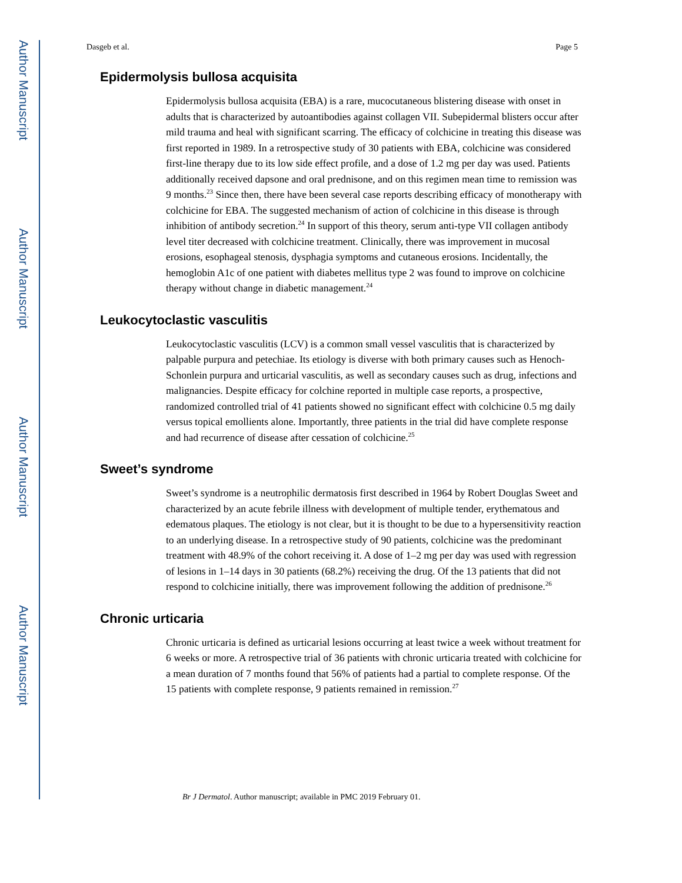Author Manuscript
Author Manuscript
Author Manuscript
Author Manuscript
Dasgeb et al. Page 5
Epidermolysis bullosa acquisita
Epidermolysis bullosa acquisita (EBA) is a rare, mucocutaneous blistering disease with onset in adults that is characterized by autoantibodies against collagen VII. Subepidermal blisters occur after mild trauma and heal with significant scarring. The efficacy of colchicine in treating this disease was first reported in 1989. In a retrospective study of 30 patients with EBA, colchicine was considered first-line therapy due to its low side effect profile, and a dose of 1.2 mg per day was used. Patients additionally received dapsone and oral prednisone, and on this regimen mean time to remission was 9 months.<sup>23</sup> Since then, there have been several case reports describing efficacy of monotherapy with colchicine for EBA. The suggested mechanism of action of colchicine in this disease is through inhibition of antibody secretion.<sup>24</sup> In support of this theory, serum anti-type VII collagen antibody level titer decreased with colchicine treatment. Clinically, there was improvement in mucosal erosions, esophageal stenosis, dysphagia symptoms and cutaneous erosions. Incidentally, the hemoglobin A1c of one patient with diabetes mellitus type 2 was found to improve on colchicine therapy without change in diabetic management.<sup>24</sup>
Leukocytoclastic vasculitis
Leukocytoclastic vasculitis (LCV) is a common small vessel vasculitis that is characterized by palpable purpura and petechiae. Its etiology is diverse with both primary causes such as Henoch-Schonlein purpura and urticarial vasculitis, as well as secondary causes such as drug, infections and malignancies. Despite efficacy for colchine reported in multiple case reports, a prospective, randomized controlled trial of 41 patients showed no significant effect with colchicine 0.5 mg daily versus topical emollients alone. Importantly, three patients in the trial did have complete response and had recurrence of disease after cessation of colchicine.<sup>25</sup>
Sweet’s syndrome
Sweet’s syndrome is a neutrophilic dermatosis first described in 1964 by Robert Douglas Sweet and characterized by an acute febrile illness with development of multiple tender, erythematous and edematous plaques. The etiology is not clear, but it is thought to be due to a hypersensitivity reaction to an underlying disease. In a retrospective study of 90 patients, colchicine was the predominant treatment with 48.9% of the cohort receiving it. A dose of 1–2 mg per day was used with regression of lesions in 1–14 days in 30 patients (68.2%) receiving the drug. Of the 13 patients that did not respond to colchicine initially, there was improvement following the addition of prednisone.<sup>26</sup>
Chronic urticaria
Chronic urticaria is defined as urticarial lesions occurring at least twice a week without treatment for 6 weeks or more. A retrospective trial of 36 patients with chronic urticaria treated with colchicine for a mean duration of 7 months found that 56% of patients had a partial to complete response. Of the 15 patients with complete response, 9 patients remained in remission.<sup>27</sup>
Br J Dermatol. Author manuscript; available in PMC 2019 February 01.